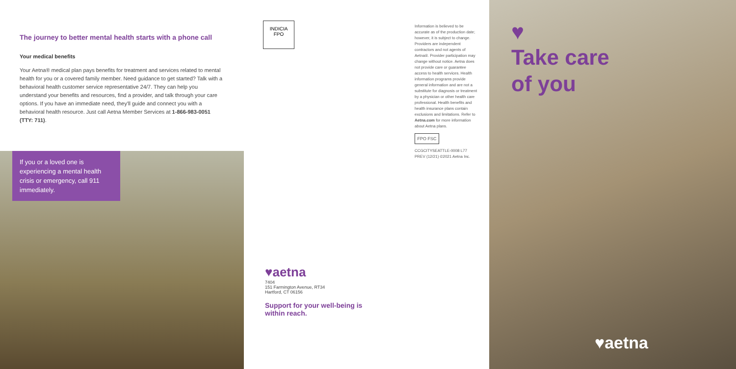The journey to better mental health starts with a phone call
Your medical benefits
Your Aetna® medical plan pays benefits for treatment and services related to mental health for you or a covered family member. Need guidance to get started? Talk with a behavioral health customer service representative 24/7. They can help you understand your benefits and resources, find a provider, and talk through your care options. If you have an immediate need, they'll guide and connect you with a behavioral health resource. Just call Aetna Member Services at 1-866-983-0051 (TTY: 711).
If you or a loved one is experiencing a mental health crisis or emergency, call 911 immediately.
INDICIA
FPO
♥aetna
7404
151 Farmington Avenue, RT34
Hartford, CT 06156
Support for your well-being is within reach.
Information is believed to be accurate as of the production date; however, it is subject to change. Providers are independent contractors and not agents of Aetna®. Provider participation may change without notice. Aetna does not provide care or guarantee access to health services. Health information programs provide general information and are not a substitute for diagnosis or treatment by a physician or other health care professional. Health benefits and health insurance plans contain exclusions and limitations. Refer to Aetna.com for more information about Aetna plans.
FPO FSC
CCGCITYSEATTLE-0008 L77 PREV (12/21) ©2021 Aetna Inc.
♥
Take care
of you
♥aetna